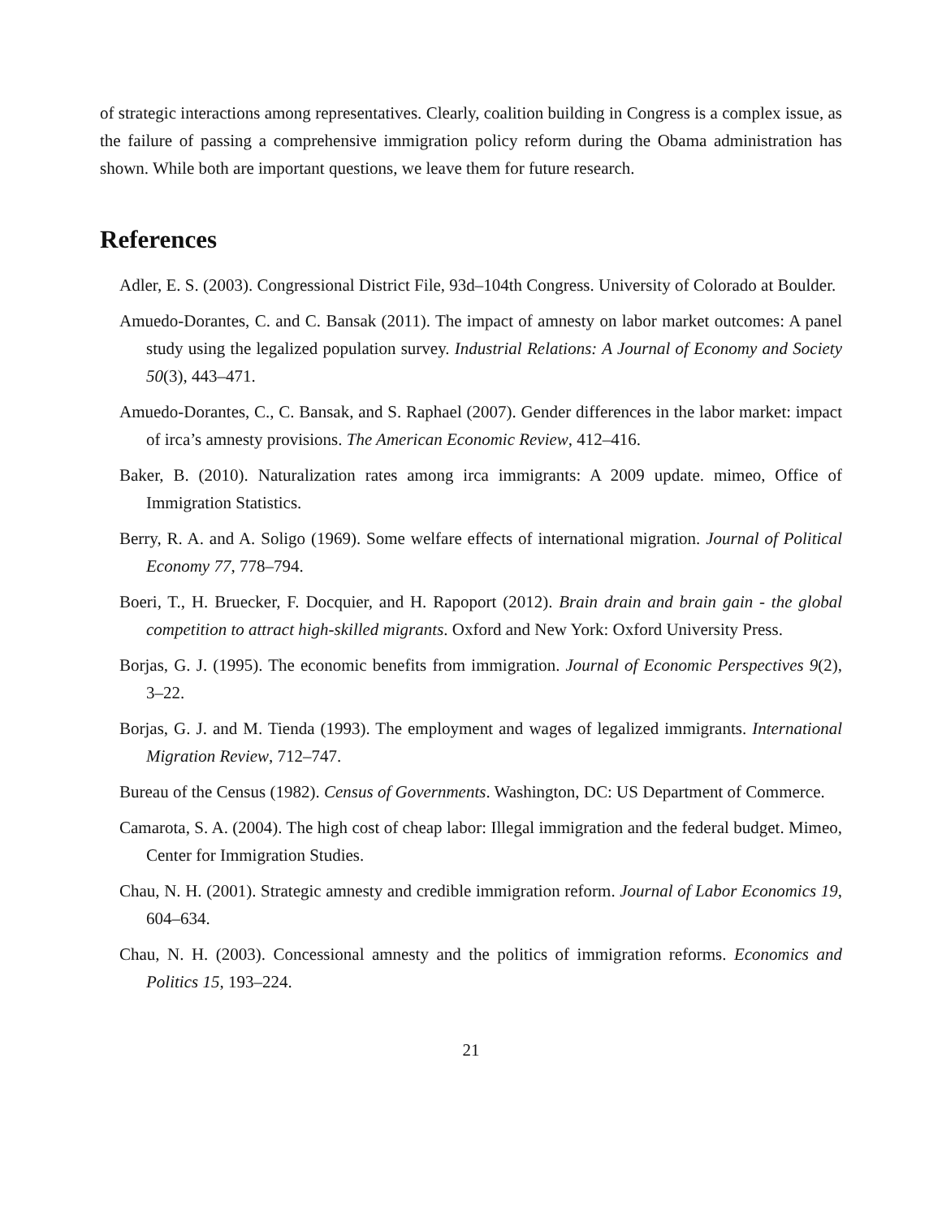of strategic interactions among representatives. Clearly, coalition building in Congress is a complex issue, as the failure of passing a comprehensive immigration policy reform during the Obama administration has shown. While both are important questions, we leave them for future research.
References
Adler, E. S. (2003). Congressional District File, 93d–104th Congress. University of Colorado at Boulder.
Amuedo-Dorantes, C. and C. Bansak (2011). The impact of amnesty on labor market outcomes: A panel study using the legalized population survey. Industrial Relations: A Journal of Economy and Society 50(3), 443–471.
Amuedo-Dorantes, C., C. Bansak, and S. Raphael (2007). Gender differences in the labor market: impact of irca’s amnesty provisions. The American Economic Review, 412–416.
Baker, B. (2010). Naturalization rates among irca immigrants: A 2009 update. mimeo, Office of Immigration Statistics.
Berry, R. A. and A. Soligo (1969). Some welfare effects of international migration. Journal of Political Economy 77, 778–794.
Boeri, T., H. Bruecker, F. Docquier, and H. Rapoport (2012). Brain drain and brain gain - the global competition to attract high-skilled migrants. Oxford and New York: Oxford University Press.
Borjas, G. J. (1995). The economic benefits from immigration. Journal of Economic Perspectives 9(2), 3–22.
Borjas, G. J. and M. Tienda (1993). The employment and wages of legalized immigrants. International Migration Review, 712–747.
Bureau of the Census (1982). Census of Governments. Washington, DC: US Department of Commerce.
Camarota, S. A. (2004). The high cost of cheap labor: Illegal immigration and the federal budget. Mimeo, Center for Immigration Studies.
Chau, N. H. (2001). Strategic amnesty and credible immigration reform. Journal of Labor Economics 19, 604–634.
Chau, N. H. (2003). Concessional amnesty and the politics of immigration reforms. Economics and Politics 15, 193–224.
21